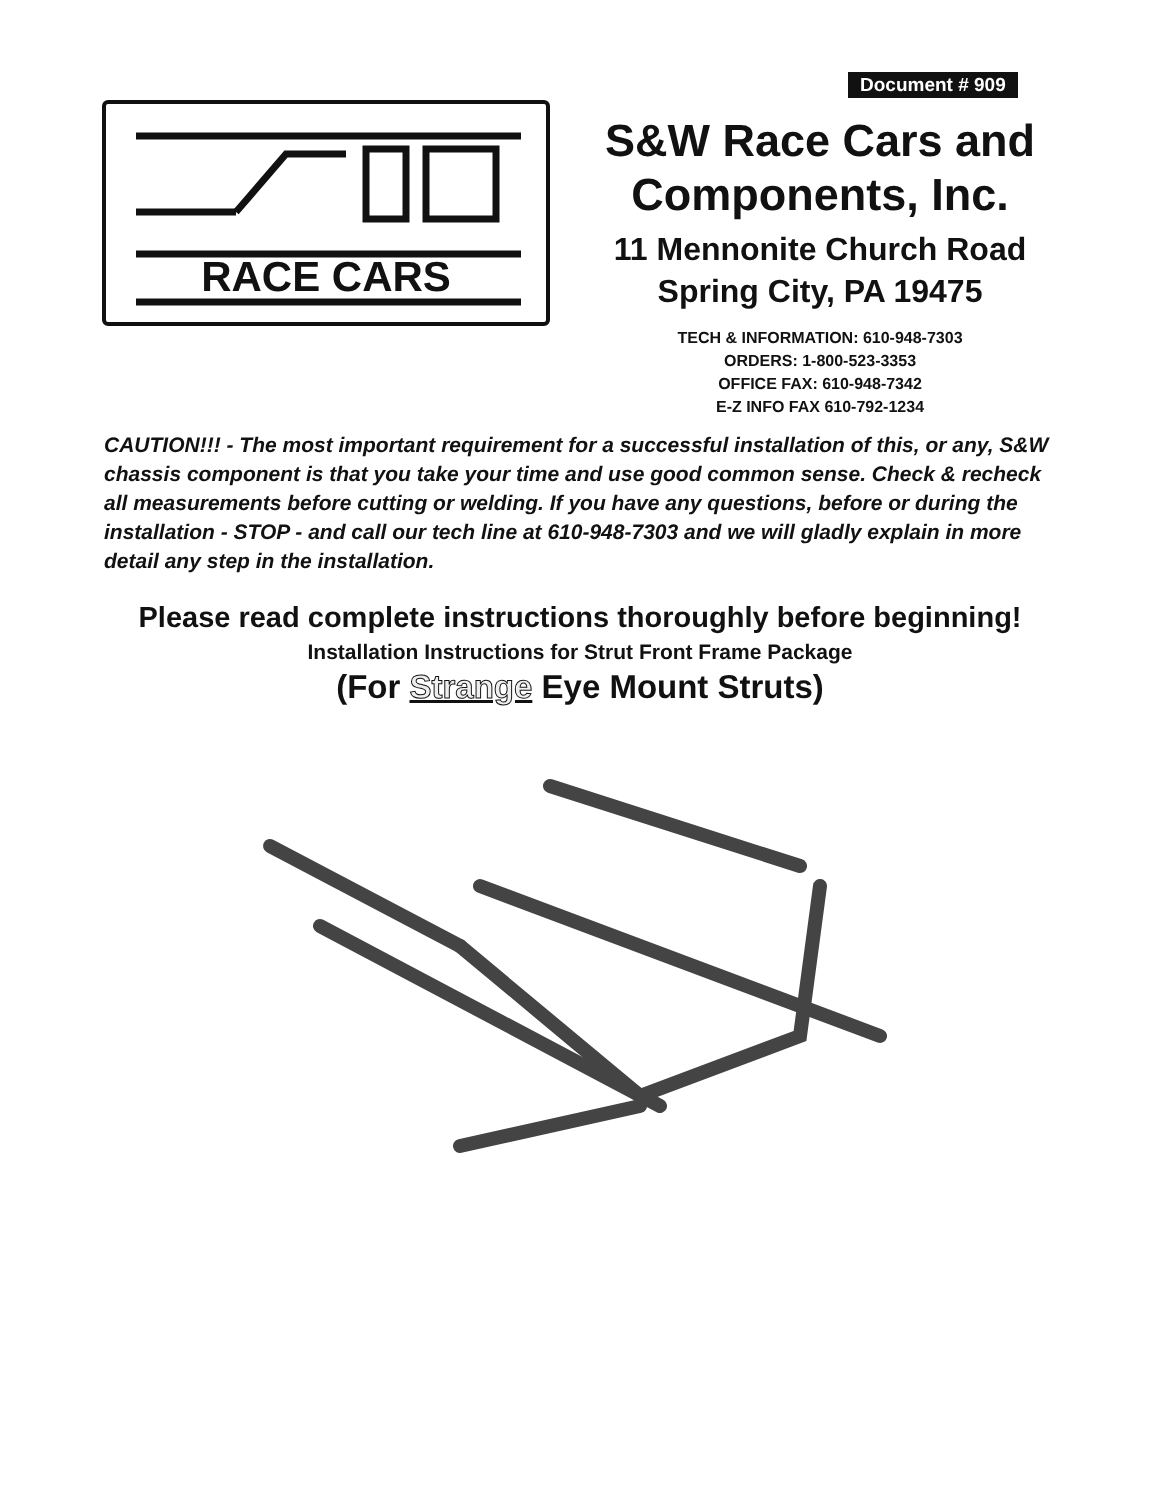Document # 909
RACE CARS
S&W Race Cars and Components, Inc.
11 Mennonite Church Road Spring City, PA 19475
TECH & INFORMATION: 610-948-7303
ORDERS: 1-800-523-3353
OFFICE FAX: 610-948-7342
E-Z INFO FAX 610-792-1234
CAUTION!!! - The most important requirement for a successful installation of this, or any, S&W chassis component is that you take your time and use good common sense. Check & recheck all measurements before cutting or welding. If you have any questions, before or during the installation - STOP - and call our tech line at 610-948-7303 and we will gladly explain in more detail any step in the installation.
Please read complete instructions thoroughly before beginning!
Installation Instructions for Strut Front Frame Package
(For Strange Eye Mount Struts)